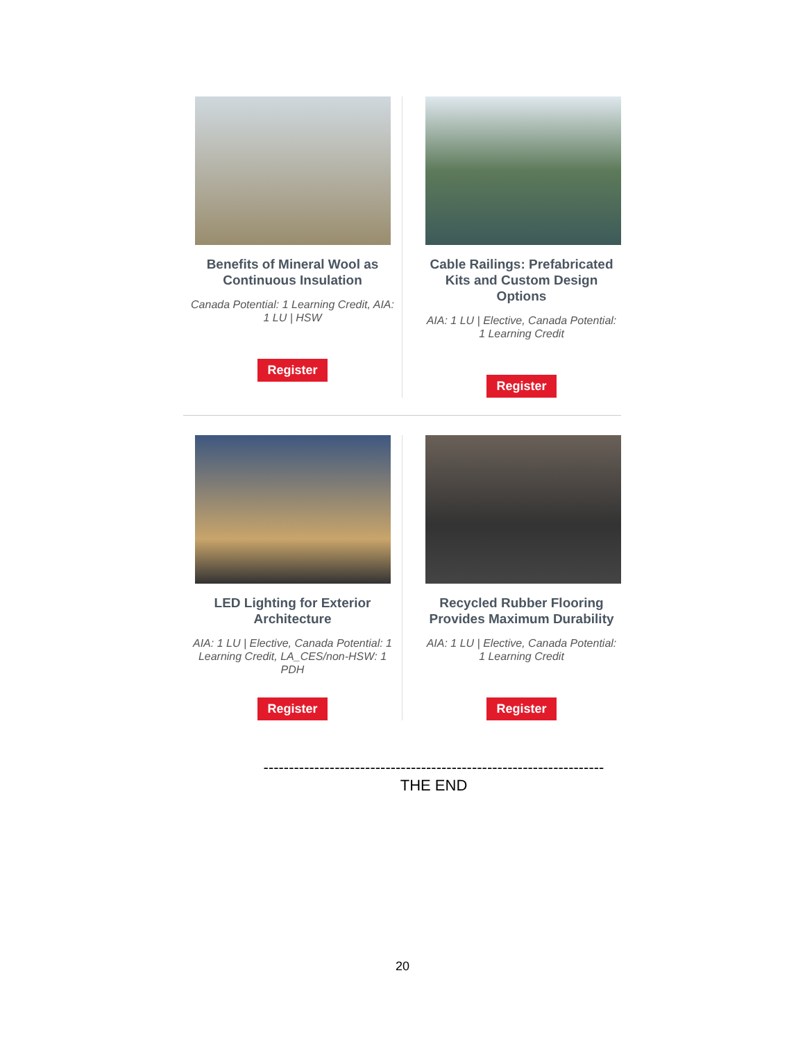Benefits of Mineral Wool as Continuous Insulation
Canada Potential: 1 Learning Credit, AIA: 1 LU | HSW
Register
Cable Railings: Prefabricated Kits and Custom Design Options
AIA: 1 LU | Elective, Canada Potential: 1 Learning Credit
Register
LED Lighting for Exterior Architecture
AIA: 1 LU | Elective, Canada Potential: 1 Learning Credit, LA_CES/non-HSW: 1 PDH
Register
Recycled Rubber Flooring Provides Maximum Durability
AIA: 1 LU | Elective, Canada Potential: 1 Learning Credit
Register
-------------------------------------------------------------------
THE END
20